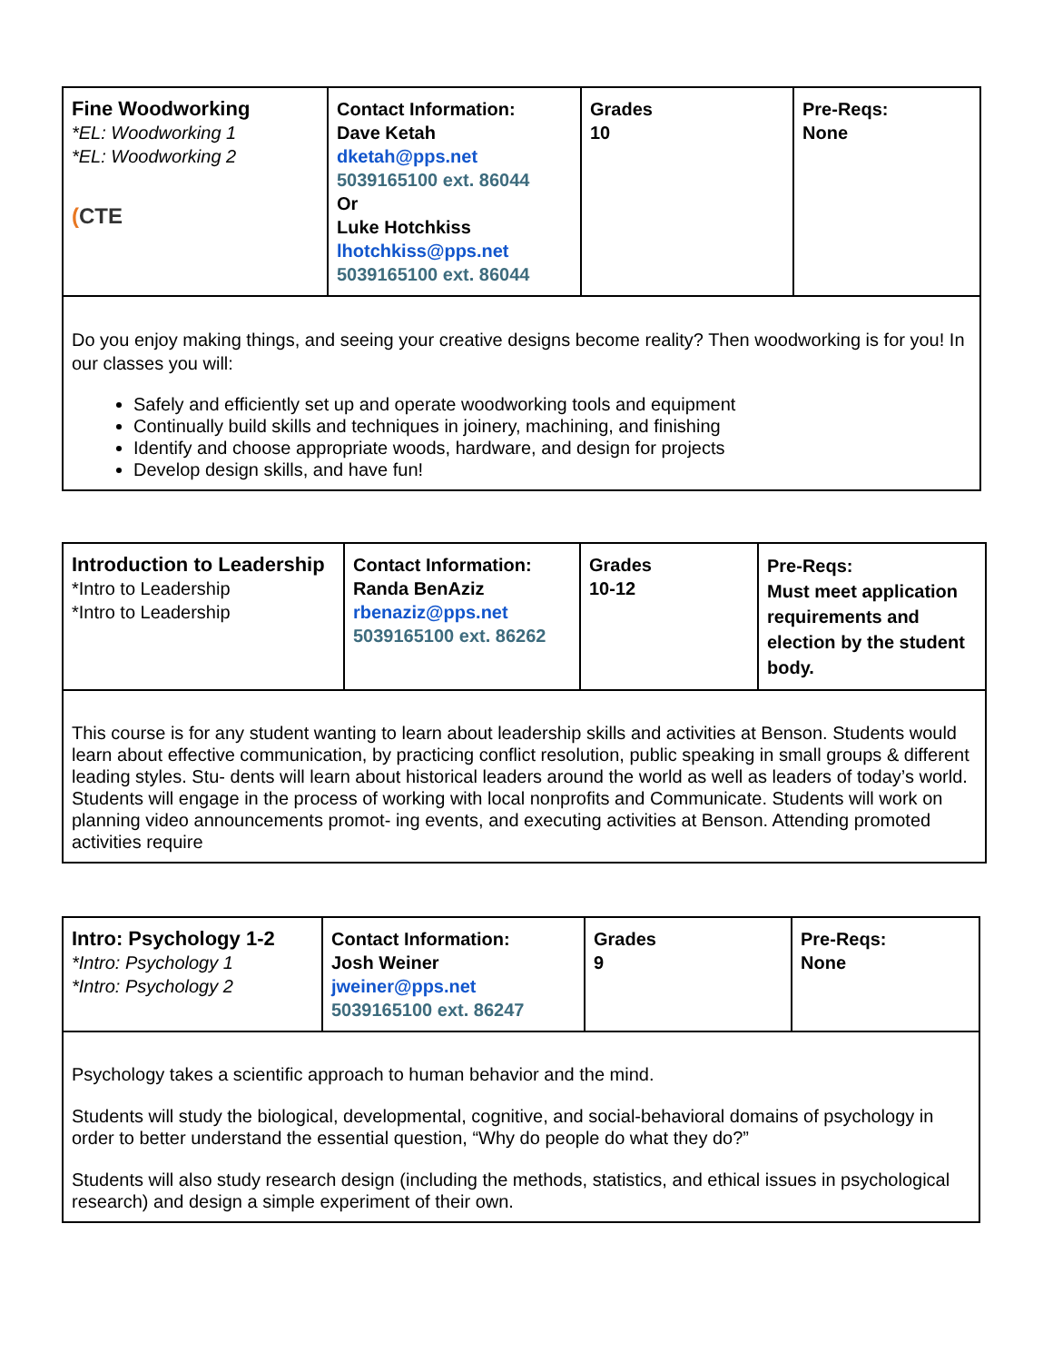| Fine Woodworking *EL: Woodworking 1 *EL: Woodworking 2 ( CTE | Contact Information: Dave Ketah dketah@pps.net 5039165100 ext. 86044 Or Luke Hotchkiss lhotchkiss@pps.net 5039165100 ext. 86044 | Grades 10 | Pre-Reqs: None |
| Do you enjoy making things, and seeing your creative designs become reality? Then woodworking is for you! In our classes you will: Safely and efficiently set up and operate woodworking tools and equipment Continually build skills and techniques in joinery, machining, and finishing Identify and choose appropriate woods, hardware, and design for projects Develop design skills, and have fun! | | | |
| Introduction to Leadership *Intro to Leadership *Intro to Leadership | Contact Information: Randa BenAziz rbenaziz@pps.net 5039165100 ext. 86262 | Grades 10-12 | Pre-Reqs: Must meet application requirements and election by the student body. |
| This course is for any student wanting to learn about leadership skills and activities at Benson. Students would learn about effective communication, by practicing conflict resolution, public speaking in small groups & different leading styles. Stu- dents will learn about historical leaders around the world as well as leaders of today’s world. Students will engage in the process of working with local nonprofits and Communicate. Students will work on planning video announcements promot- ing events, and executing activities at Benson. Attending promoted activities require | | | |
| Intro: Psychology 1-2 *Intro: Psychology 1 *Intro: Psychology 2 | Contact Information: Josh Weiner jweiner@pps.net 5039165100 ext. 86247 | Grades 9 | Pre-Reqs: None |
| Psychology takes a scientific approach to human behavior and the mind. Students will study the biological, developmental, cognitive, and social-behavioral domains of psychology in order to better understand the essential question, “Why do people do what they do?” Students will also study research design (including the methods, statistics, and ethical issues in psychological research) and design a simple experiment of their own. | | | |